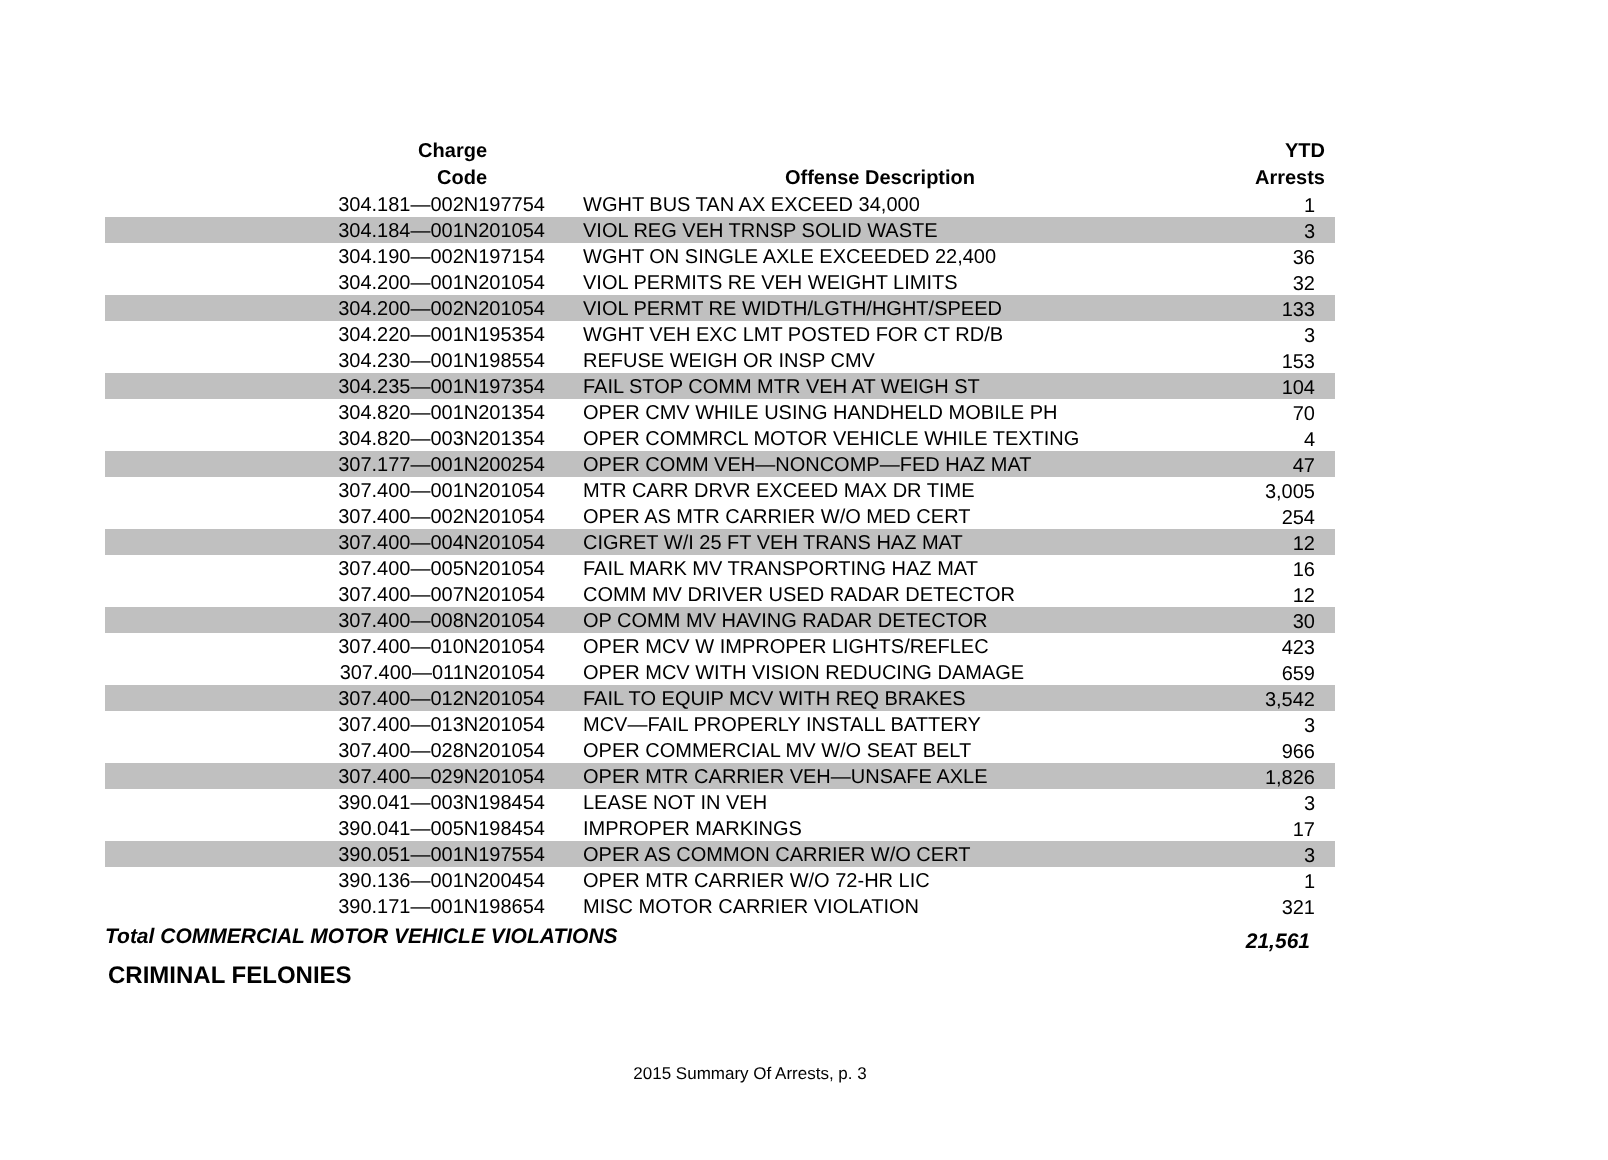| Charge Code | Offense Description | YTD Arrests |
| --- | --- | --- |
| 304.181—002N197754 | WGHT BUS TAN AX EXCEED 34,000 | 1 |
| 304.184—001N201054 | VIOL REG VEH TRNSP SOLID WASTE | 3 |
| 304.190—002N197154 | WGHT ON SINGLE AXLE EXCEEDED 22,400 | 36 |
| 304.200—001N201054 | VIOL PERMITS RE VEH WEIGHT LIMITS | 32 |
| 304.200—002N201054 | VIOL PERMT RE WIDTH/LGTH/HGHT/SPEED | 133 |
| 304.220—001N195354 | WGHT VEH EXC LMT POSTED FOR CT RD/B | 3 |
| 304.230—001N198554 | REFUSE WEIGH OR INSP CMV | 153 |
| 304.235—001N197354 | FAIL STOP COMM MTR VEH AT WEIGH ST | 104 |
| 304.820—001N201354 | OPER CMV WHILE USING HANDHELD MOBILE PH | 70 |
| 304.820—003N201354 | OPER COMMRCL MOTOR VEHICLE WHILE TEXTING | 4 |
| 307.177—001N200254 | OPER COMM VEH—NONCOMP—FED HAZ MAT | 47 |
| 307.400—001N201054 | MTR CARR DRVR EXCEED MAX DR TIME | 3,005 |
| 307.400—002N201054 | OPER AS MTR CARRIER W/O MED CERT | 254 |
| 307.400—004N201054 | CIGRET W/I 25 FT VEH TRANS HAZ MAT | 12 |
| 307.400—005N201054 | FAIL MARK MV TRANSPORTING HAZ MAT | 16 |
| 307.400—007N201054 | COMM MV DRIVER USED RADAR DETECTOR | 12 |
| 307.400—008N201054 | OP COMM MV HAVING RADAR DETECTOR | 30 |
| 307.400—010N201054 | OPER MCV W IMPROPER LIGHTS/REFLEC | 423 |
| 307.400—011N201054 | OPER MCV WITH VISION REDUCING DAMAGE | 659 |
| 307.400—012N201054 | FAIL TO EQUIP MCV WITH REQ BRAKES | 3,542 |
| 307.400—013N201054 | MCV—FAIL PROPERLY INSTALL BATTERY | 3 |
| 307.400—028N201054 | OPER COMMERCIAL MV W/O SEAT BELT | 966 |
| 307.400—029N201054 | OPER MTR CARRIER VEH—UNSAFE AXLE | 1,826 |
| 390.041—003N198454 | LEASE NOT IN VEH | 3 |
| 390.041—005N198454 | IMPROPER MARKINGS | 17 |
| 390.051—001N197554 | OPER AS COMMON CARRIER W/O CERT | 3 |
| 390.136—001N200454 | OPER MTR CARRIER W/O 72-HR LIC | 1 |
| 390.171—001N198654 | MISC MOTOR CARRIER VIOLATION | 321 |
| Total COMMERCIAL MOTOR VEHICLE VIOLATIONS | | 21,561 |
CRIMINAL FELONIES
2015 Summary Of Arrests, p. 3